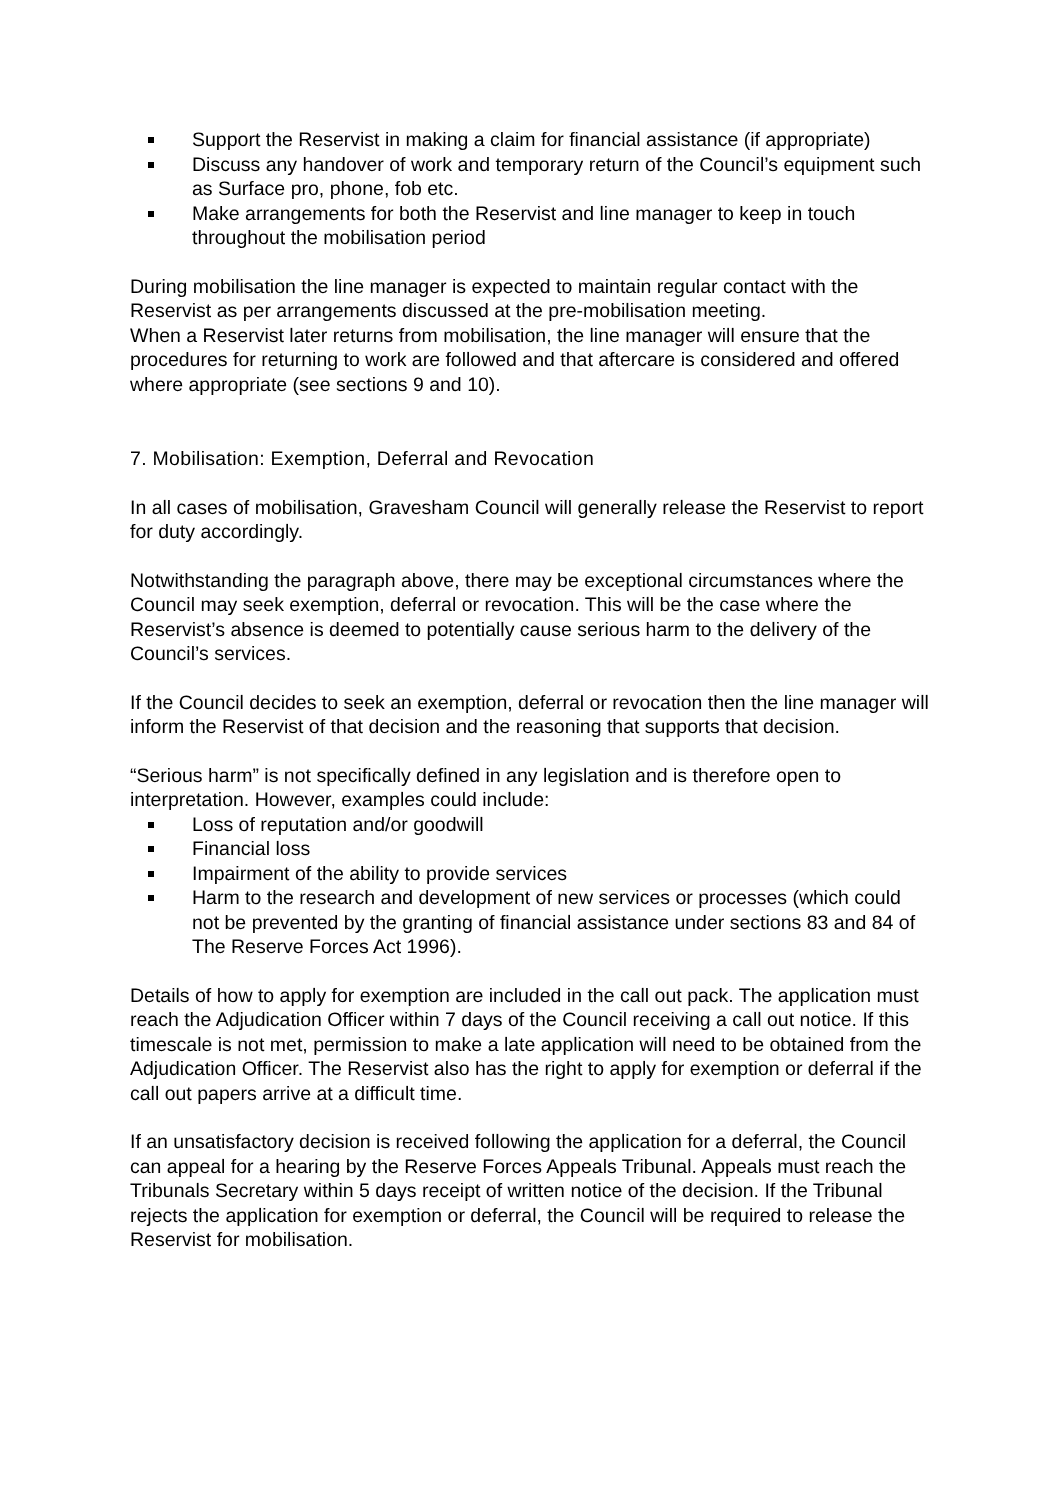Support the Reservist in making a claim for financial assistance (if appropriate)
Discuss any handover of work and temporary return of the Council’s equipment such as Surface pro, phone, fob etc.
Make arrangements for both the Reservist and line manager to keep in touch throughout the mobilisation period
During mobilisation the line manager is expected to maintain regular contact with the Reservist as per arrangements discussed at the pre-mobilisation meeting.
When a Reservist later returns from mobilisation, the line manager will ensure that the procedures for returning to work are followed and that aftercare is considered and offered where appropriate (see sections 9 and 10).
7. Mobilisation: Exemption, Deferral and Revocation
In all cases of mobilisation, Gravesham Council will generally release the Reservist to report for duty accordingly.
Notwithstanding the paragraph above, there may be exceptional circumstances where the Council may seek exemption, deferral or revocation. This will be the case where the Reservist’s absence is deemed to potentially cause serious harm to the delivery of the Council’s services.
If the Council decides to seek an exemption, deferral or revocation then the line manager will inform the Reservist of that decision and the reasoning that supports that decision.
“Serious harm” is not specifically defined in any legislation and is therefore open to interpretation. However, examples could include:
Loss of reputation and/or goodwill
Financial loss
Impairment of the ability to provide services
Harm to the research and development of new services or processes (which could not be prevented by the granting of financial assistance under sections 83 and 84 of The Reserve Forces Act 1996).
Details of how to apply for exemption are included in the call out pack. The application must reach the Adjudication Officer within 7 days of the Council receiving a call out notice. If this timescale is not met, permission to make a late application will need to be obtained from the Adjudication Officer. The Reservist also has the right to apply for exemption or deferral if the call out papers arrive at a difficult time.
If an unsatisfactory decision is received following the application for a deferral, the Council can appeal for a hearing by the Reserve Forces Appeals Tribunal. Appeals must reach the Tribunals Secretary within 5 days receipt of written notice of the decision. If the Tribunal rejects the application for exemption or deferral, the Council will be required to release the Reservist for mobilisation.